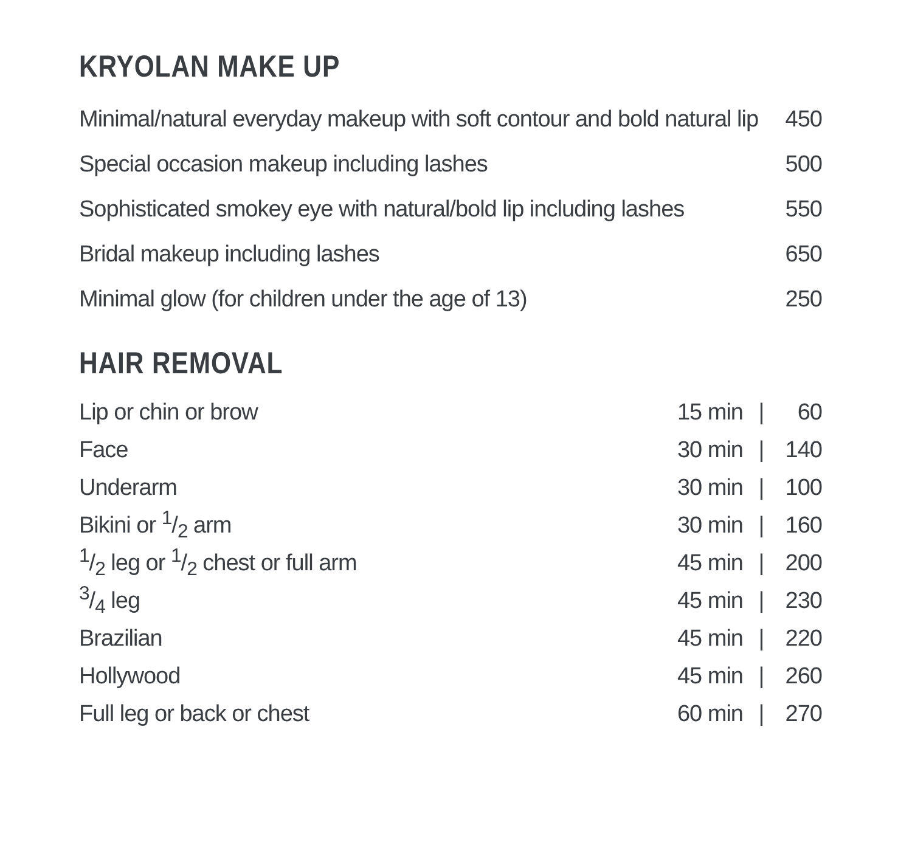KRYOLAN MAKE UP
| Minimal/natural everyday makeup with soft contour and bold natural lip | 450 |
| Special occasion makeup including lashes | 500 |
| Sophisticated smokey eye with natural/bold lip including lashes | 550 |
| Bridal makeup including lashes | 650 |
| Minimal glow (for children under the age of 13) | 250 |
HAIR REMOVAL
| Lip or chin or brow | 15 min | / | 60 |
| Face | 30 min | / | 140 |
| Underarm | 30 min | / | 100 |
| Bikini or 1/2 arm | 30 min | / | 160 |
| 1/2 leg or 1/2 chest or full arm | 45 min | / | 200 |
| 3/4 leg | 45 min | / | 230 |
| Brazilian | 45 min | / | 220 |
| Hollywood | 45 min | / | 260 |
| Full leg or back or chest | 60 min | / | 270 |